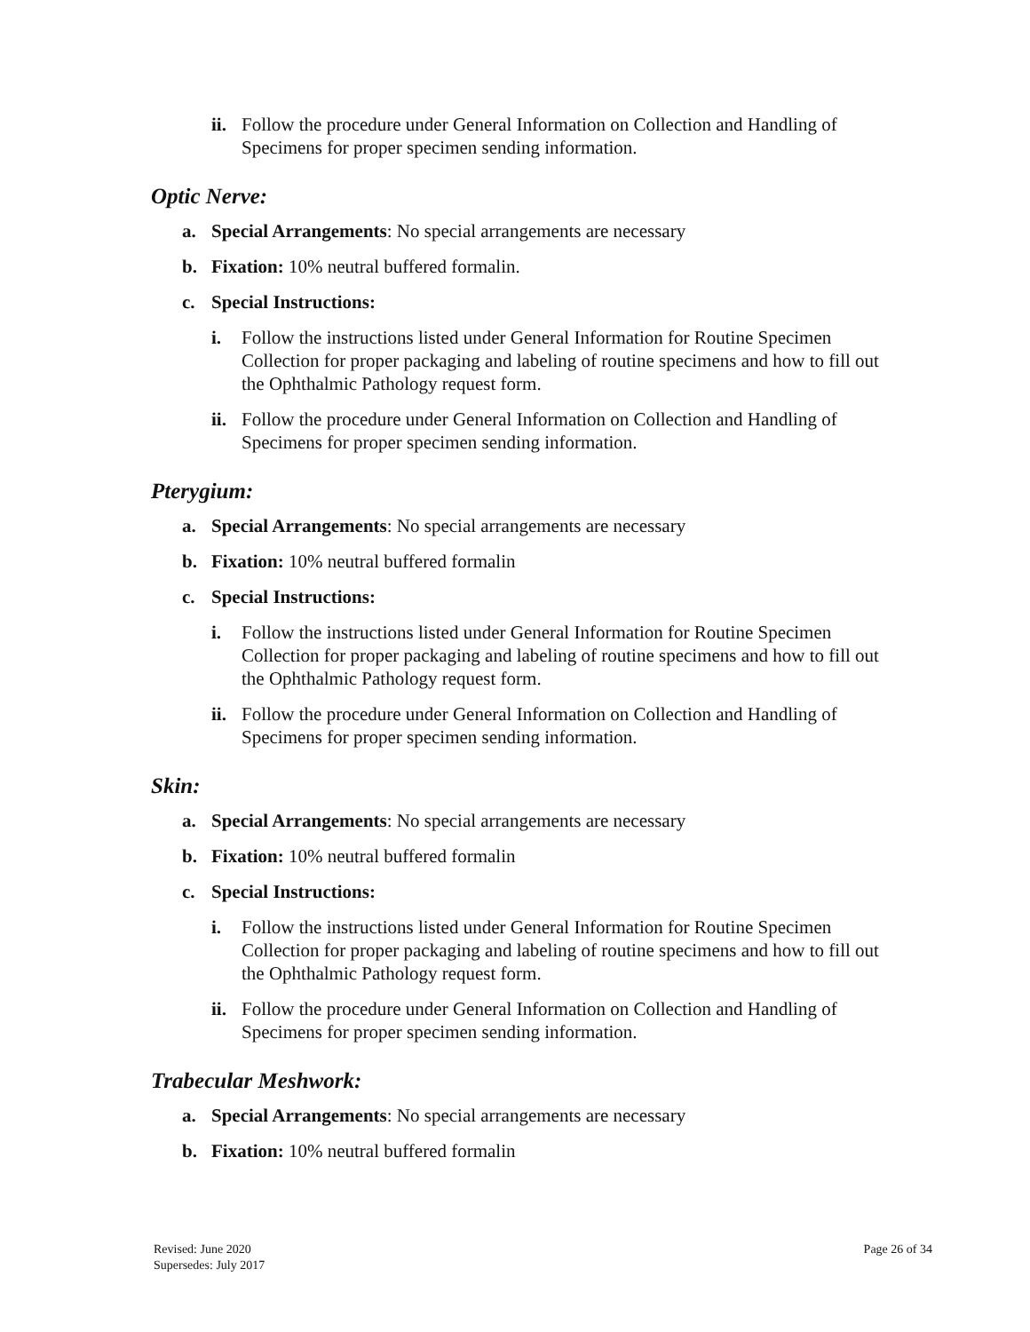ii. Follow the procedure under General Information on Collection and Handling of Specimens for proper specimen sending information.
Optic Nerve:
a. Special Arrangements: No special arrangements are necessary
b. Fixation: 10% neutral buffered formalin.
c. Special Instructions:
i. Follow the instructions listed under General Information for Routine Specimen Collection for proper packaging and labeling of routine specimens and how to fill out the Ophthalmic Pathology request form.
ii. Follow the procedure under General Information on Collection and Handling of Specimens for proper specimen sending information.
Pterygium:
a. Special Arrangements: No special arrangements are necessary
b. Fixation: 10% neutral buffered formalin
c. Special Instructions:
i. Follow the instructions listed under General Information for Routine Specimen Collection for proper packaging and labeling of routine specimens and how to fill out the Ophthalmic Pathology request form.
ii. Follow the procedure under General Information on Collection and Handling of Specimens for proper specimen sending information.
Skin:
a. Special Arrangements: No special arrangements are necessary
b. Fixation: 10% neutral buffered formalin
c. Special Instructions:
i. Follow the instructions listed under General Information for Routine Specimen Collection for proper packaging and labeling of routine specimens and how to fill out the Ophthalmic Pathology request form.
ii. Follow the procedure under General Information on Collection and Handling of Specimens for proper specimen sending information.
Trabecular Meshwork:
a. Special Arrangements: No special arrangements are necessary
b. Fixation: 10% neutral buffered formalin
Revised: June 2020
Supersedes: July 2017
Page 26 of 34